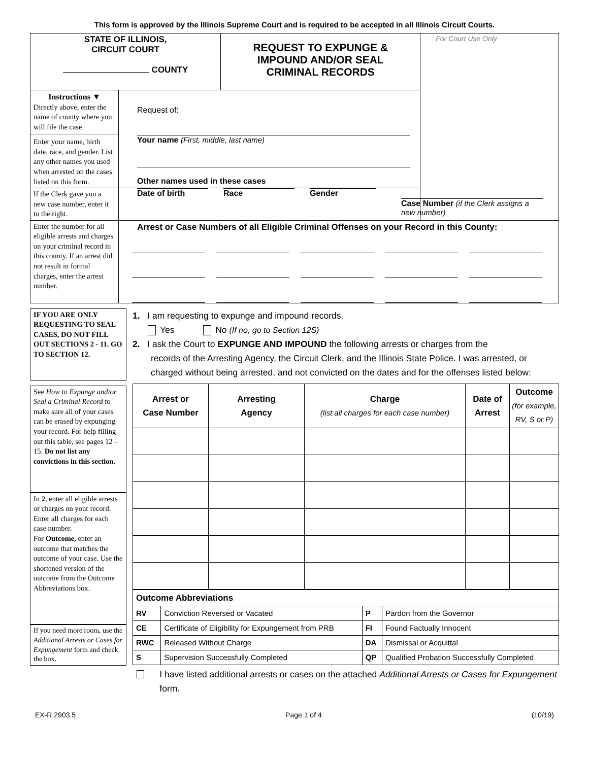This form is approved by the Illinois Supreme Court and is required to be accepted in all Illinois Circuit Courts.
| STATE OF ILLINOIS, CIRCUIT COURT COUNTY | | REQUEST TO EXPUNGE & IMPOUND AND/OR SEAL CRIMINAL RECORDS | For Court Use Only |
| Instructions ▼ Directly above, enter the name of county where you will file the case. Enter your name, birth date, race, and gender. List any other names you used when arrested on the cases listed on this form. | Request of: Your name (First, middle, last name) Other names used in these cases | | |
| If the Clerk gave you a new case number, enter it to the right. | Date of birth Race Gender | | |
| Enter the number for all eligible arrests and charges on your criminal record in this county. If an arrest did not result in formal charges, enter the arrest number. | Case Number (if the Clerk assigns a new number) Arrest or Case Numbers of all Eligible Criminal Offenses on your Record in this County: | | |
IF YOU ARE ONLY REQUESTING TO SEAL CASES, DO NOT FILL OUT SECTIONS 2 - 11. GO TO SECTION 12.
See How to Expunge and/or Seal a Criminal Record to make sure all of your cases can be erased by expunging your record. For help filling out this table, see pages 12 – 15. Do not list any convictions in this section.
In 2, enter all eligible arrests or charges on your record. Enter all charges for each case number.
For Outcome, enter an outcome that matches the outcome of your case. Use the shortened version of the outcome from the Outcome Abbreviations box.
If you need more room, use the Additional Arrests or Cases for Expungement form and check the box.
1. I am requesting to expunge and impound records.
Yes No (If no, go to Section 12S)
2. I ask the Court to EXPUNGE AND IMPOUND the following arrests or charges from the
records of the Arresting Agency, the Circuit Clerk, and the Illinois State Police. I was arrested, or charged without being arrested, and not convicted on the dates and for the offenses listed below:
| Arrest or Case Number | Arresting Agency | Charge (list all charges for each case number) | Date of Arrest | Outcome (for example, RV, S or P) |
| --- | --- | --- | --- | --- |
| Outcome Abbreviations | | | |
| RV | Conviction Reversed or Vacated | P | Pardon from the Governor |
| CE | Certificate of Eligibility for Expungement from PRB | FI | Found Factually Innocent |
| RWC | Released Without Charge | DA | Dismissal or Acquittal |
| S | Supervision Successfully Completed | QP | Qualified Probation Successfully Completed |
I have listed additional arrests or cases on the attached Additional Arrests or Cases for Expungement form.
EX-R 2903.5 Page 1 of 4 (10/19)